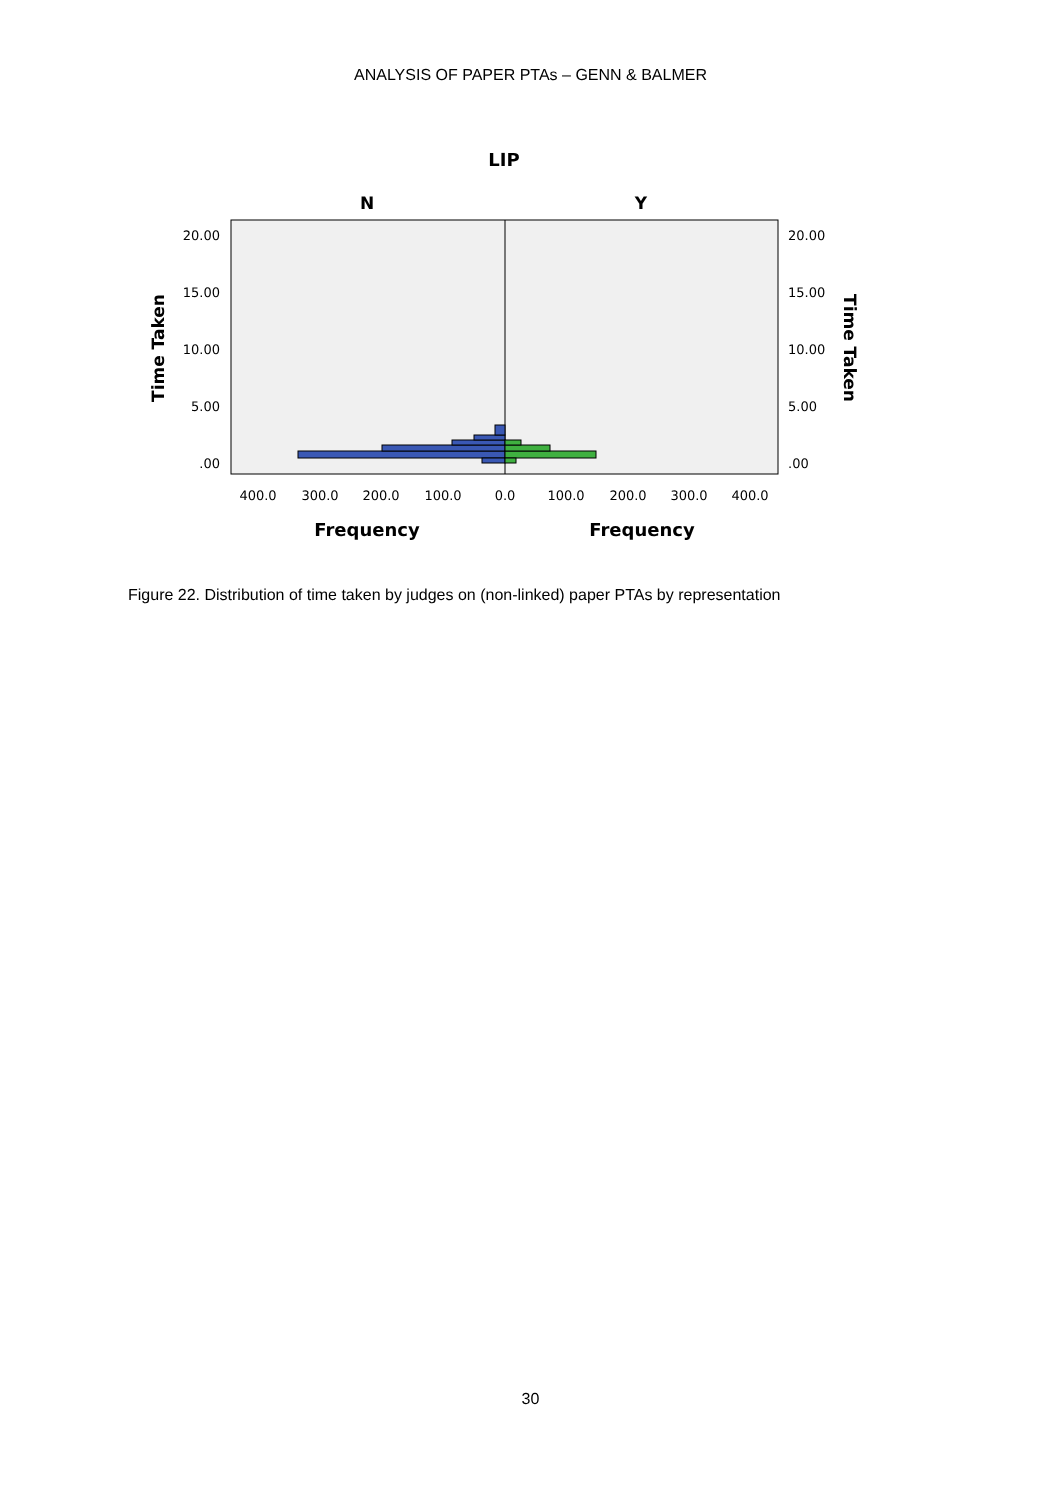ANALYSIS OF PAPER PTAs – GENN & BALMER
LIP
N
Y
20.00
15.00
10.00
5.00
.00
20.00
15.00
10.00
5.00
.00
400.0
300.0
200.0
100.0
0.0
100.0
200.0
300.0
400.0
Frequency
Frequency
Time Taken
Time Taken
Figure 22. Distribution of time taken by judges on (non-linked) paper PTAs by representation
30